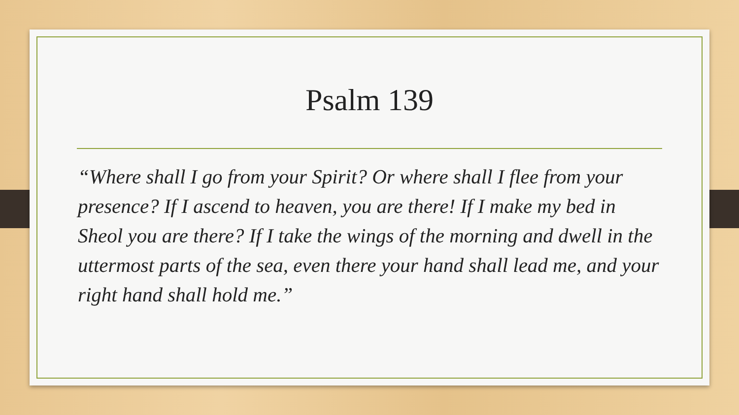Psalm 139
“Where shall I go from your Spirit? Or where shall I flee from your presence? If I ascend to heaven, you are there! If I make my bed in Sheol you are there? If I take the wings of the morning and dwell in the uttermost parts of the sea, even there your hand shall lead me, and your right hand shall hold me.”